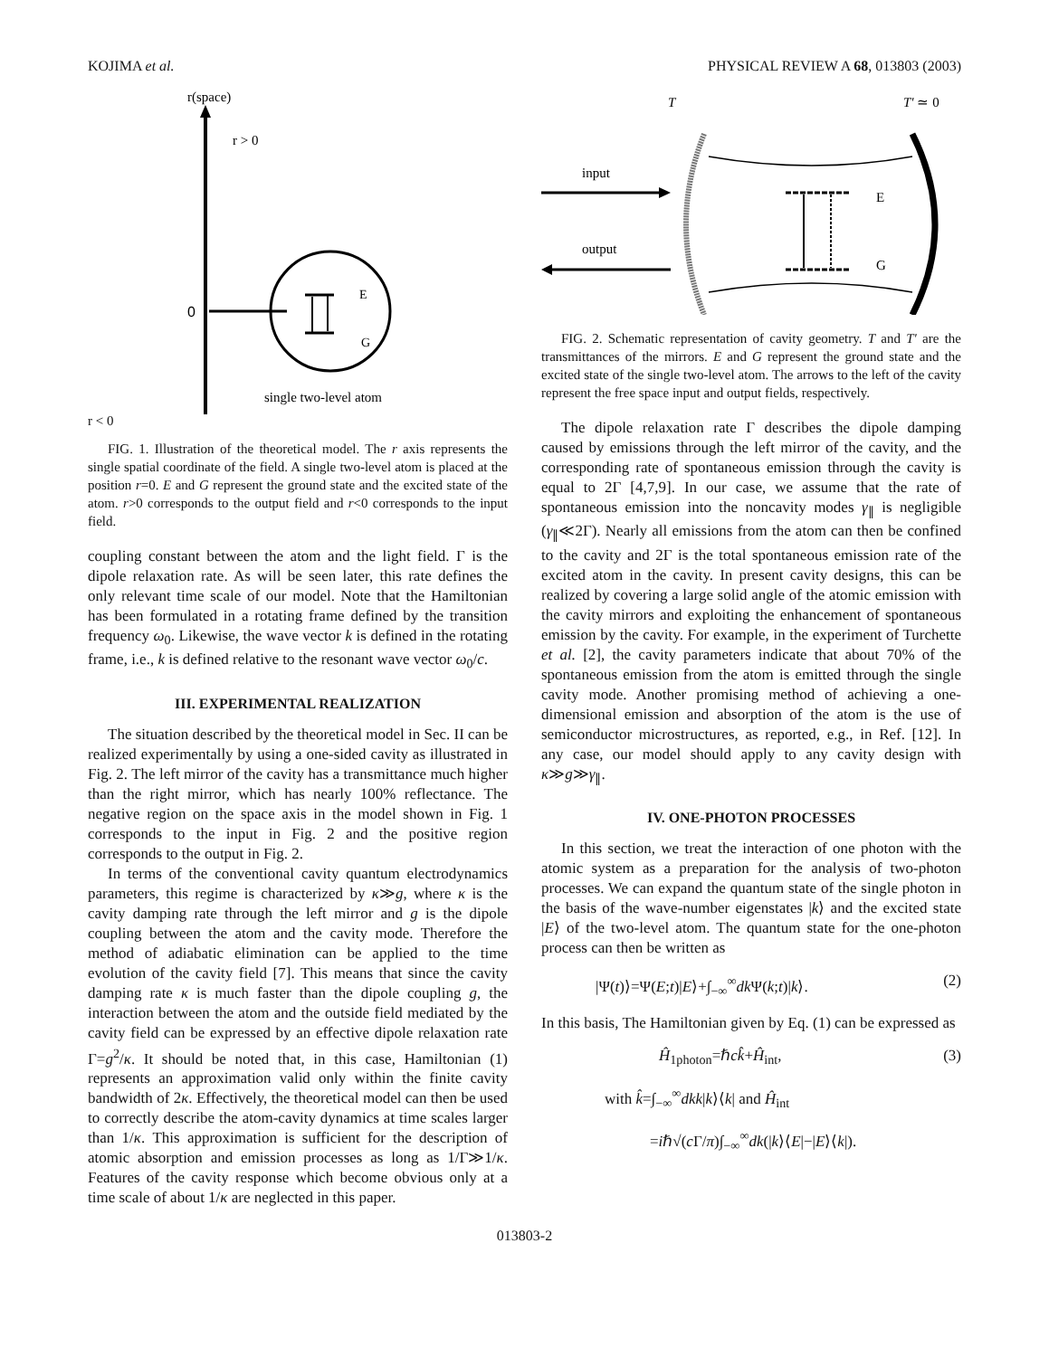KOJIMA et al. PHYSICAL REVIEW A 68, 013803 (2003)
r(space)
r > 0
0
E
G
single two-level atom
r < 0
FIG. 1. Illustration of the theoretical model. The r axis represents the single spatial coordinate of the field. A single two-level atom is placed at the position r=0. E and G represent the ground state and the excited state of the atom. r>0 corresponds to the output field and r<0 corresponds to the input field.
coupling constant between the atom and the light field. Γ is the dipole relaxation rate. As will be seen later, this rate defines the only relevant time scale of our model. Note that the Hamiltonian has been formulated in a rotating frame defined by the transition frequency ω<sub>0</sub>. Likewise, the wave vector k is defined in the rotating frame, i.e., k is defined relative to the resonant wave vector ω<sub>0</sub>/c.
III. EXPERIMENTAL REALIZATION
The situation described by the theoretical model in Sec. II can be realized experimentally by using a one-sided cavity as illustrated in Fig. 2. The left mirror of the cavity has a transmittance much higher than the right mirror, which has nearly 100% reflectance. The negative region on the space axis in the model shown in Fig. 1 corresponds to the input in Fig. 2 and the positive region corresponds to the output in Fig. 2.
In terms of the conventional cavity quantum electrodynamics parameters, this regime is characterized by κ≫g, where κ is the cavity damping rate through the left mirror and g is the dipole coupling between the atom and the cavity mode. Therefore the method of adiabatic elimination can be applied to the time evolution of the cavity field [7]. This means that since the cavity damping rate κ is much faster than the dipole coupling g, the interaction between the atom and the outside field mediated by the cavity field can be expressed by an effective dipole relaxation rate Γ=g<sup>2</sup>/κ. It should be noted that, in this case, Hamiltonian (1) represents an approximation valid only within the finite cavity bandwidth of 2κ. Effectively, the theoretical model can then be used to correctly describe the atom-cavity dynamics at time scales larger than 1/κ. This approximation is sufficient for the description of atomic absorption and emission processes as long as 1/Γ≫1/κ. Features of the cavity response which become obvious only at a time scale of about 1/κ are neglected in this paper.
T
T′ ≃ 0
input
output
E
G
FIG. 2. Schematic representation of cavity geometry. T and T′ are the transmittances of the mirrors. E and G represent the ground state and the excited state of the single two-level atom. The arrows to the left of the cavity represent the free space input and output fields, respectively.
The dipole relaxation rate Γ describes the dipole damping caused by emissions through the left mirror of the cavity, and the corresponding rate of spontaneous emission through the cavity is equal to 2Γ [4,7,9]. In our case, we assume that the rate of spontaneous emission into the noncavity modes γ<sub>∥</sub> is negligible (γ<sub>∥</sub>≪2Γ). Nearly all emissions from the atom can then be confined to the cavity and 2Γ is the total spontaneous emission rate of the excited atom in the cavity. In present cavity designs, this can be realized by covering a large solid angle of the atomic emission with the cavity mirrors and exploiting the enhancement of spontaneous emission by the cavity. For example, in the experiment of Turchette et al. [2], the cavity parameters indicate that about 70% of the spontaneous emission from the atom is emitted through the single cavity mode. Another promising method of achieving a one-dimensional emission and absorption of the atom is the use of semiconductor microstructures, as reported, e.g., in Ref. [12]. In any case, our model should apply to any cavity design with κ≫g≫γ<sub>∥</sub>.
IV. ONE-PHOTON PROCESSES
In this section, we treat the interaction of one photon with the atomic system as a preparation for the analysis of two-photon processes. We can expand the quantum state of the single photon in the basis of the wave-number eigenstates |k⟩ and the excited state |E⟩ of the two-level atom. The quantum state for the one-photon process can then be written as
|Ψ(t)⟩=Ψ(E;t)|E⟩+∫<sub>−∞</sub><sup>∞</sup>dk Ψ(k;t)|k⟩. (2)
In this basis, The Hamiltonian given by Eq. (1) can be expressed as
Ĥ<sub>1photon</sub>=ℏck̂+Ĥ<sub>int</sub>, (3)
with k̂=∫<sub>−∞</sub><sup>∞</sup>dkk|k⟩⟨k| and Ĥ<sub>int</sub>
=iℏ√(c Γ/π)∫<sub>−∞</sub><sup>∞</sup>dk(|k⟩⟨E|−|E⟩⟨k|).
013803-2